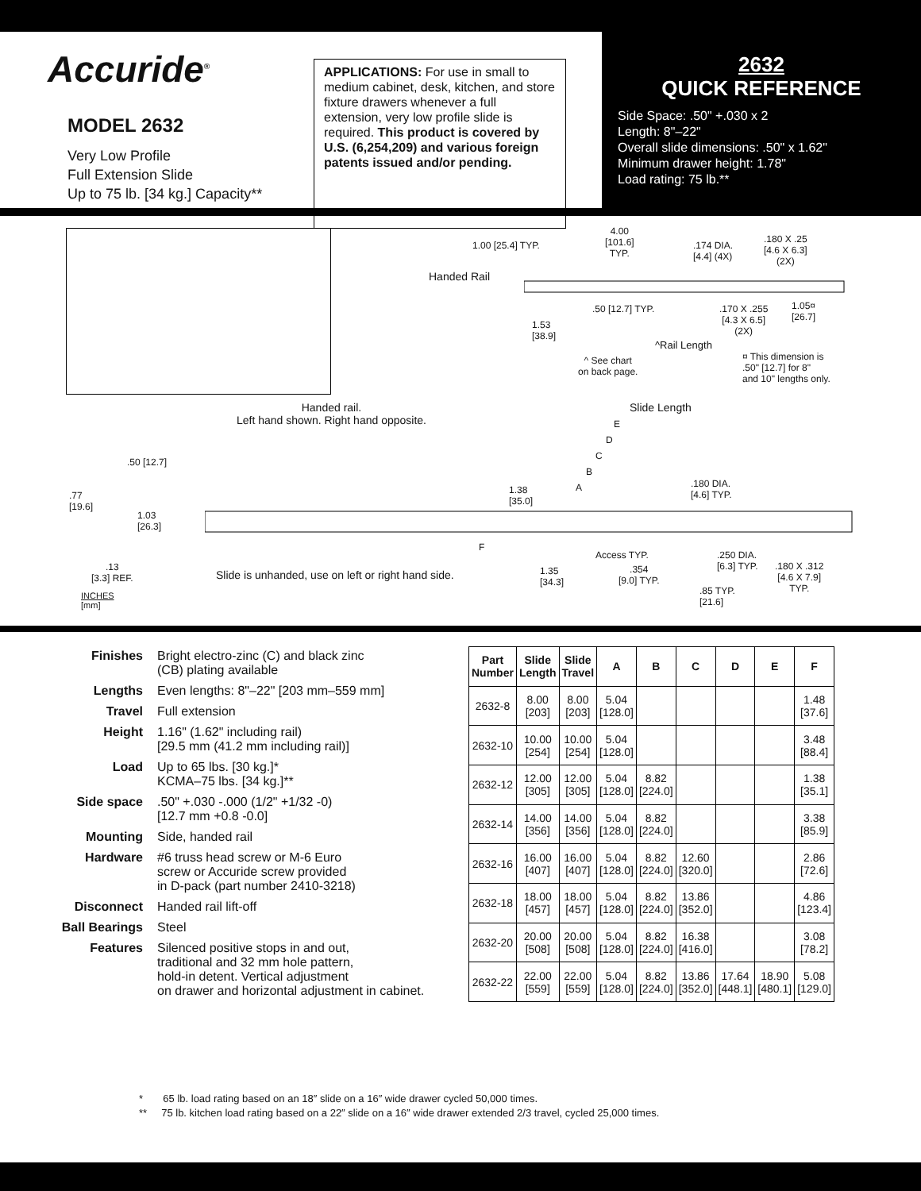Accuride<sup>®</sup>
MODEL 2632
Very Low Profile
Full Extension Slide
Up to 75 lb. [34 kg.] Capacity**
APPLICATIONS: For use in small to medium cabinet, desk, kitchen, and store fixture drawers whenever a full extension, very low profile slide is required. This product is covered by U.S. (6,254,209) and various foreign patents issued and/or pending.
2632
QUICK REFERENCE
Side Space: .50" +.030 x 2
Length: 8"–22"
Overall slide dimensions: .50" x 1.62"
Minimum drawer height: 1.78"
Load rating: 75 lb.**
1.00 [25.4] TYP.
4.00
[101.6]
TYP.
.174 DIA.
[4.4] (4X)
.180 X .25
[4.6 X 6.3]
(2X)
Handed Rail
.50 [12.7] TYP.
.170 X .255
[4.3 X 6.5]
(2X)
1.05¤
[26.7]
1.53
[38.9]
^Rail Length
^ See chart
on back page.
¤ This dimension is
.50" [12.7] for 8"
and 10" lengths only.
Handed rail.
Left hand shown. Right hand opposite.
Slide Length
E
D
C
B
A
.50 [12.7]
.77
[19.6]
1.03
[26.3]
1.38
[35.0]
.180 DIA.
[4.6] TYP.
F
Access TYP.
.250 DIA.
[6.3] TYP.
.13
[3.3] REF.
Slide is unhanded, use on left or right hand side.
1.35
[34.3]
.354
[9.0] TYP.
.180 X .312
[4.6 X 7.9]
TYP.
.85 TYP.
[21.6]
INCHES
[mm]
| Finishes | Bright electro-zinc (C) and black zinc (CB) plating available |
| Lengths | Even lengths: 8"–22" [203 mm–559 mm] |
| Travel | Full extension |
| Height | 1.16" (1.62" including rail) [29.5 mm (41.2 mm including rail)] |
| Load | Up to 65 lbs. [30 kg.]* KCMA–75 lbs. [34 kg.]** |
| Side space | .50" +.030 -.000 (1/2" +1/32 -0) [12.7 mm +0.8 -0.0] |
| Mounting | Side, handed rail |
| Hardware | #6 truss head screw or M-6 Euro screw or Accuride screw provided in D-pack (part number 2410-3218) |
| Disconnect | Handed rail lift-off |
| Ball Bearings | Steel |
| Features | Silenced positive stops in and out, traditional and 32 mm hole pattern, hold-in detent. Vertical adjustment on drawer and horizontal adjustment in cabinet. |
| Part Number | Slide Length | Slide Travel | A | B | C | D | E | F |
| --- | --- | --- | --- | --- | --- | --- | --- | --- |
| 2632-8 | 8.00 [203] | 8.00 [203] | 5.04 [128.0] | | | | | 1.48 [37.6] |
| 2632-10 | 10.00 [254] | 10.00 [254] | 5.04 [128.0] | | | | | 3.48 [88.4] |
| 2632-12 | 12.00 [305] | 12.00 [305] | 5.04 [128.0] | 8.82 [224.0] | | | | 1.38 [35.1] |
| 2632-14 | 14.00 [356] | 14.00 [356] | 5.04 [128.0] | 8.82 [224.0] | | | | 3.38 [85.9] |
| 2632-16 | 16.00 [407] | 16.00 [407] | 5.04 [128.0] | 8.82 [224.0] | 12.60 [320.0] | | | 2.86 [72.6] |
| 2632-18 | 18.00 [457] | 18.00 [457] | 5.04 [128.0] | 8.82 [224.0] | 13.86 [352.0] | | | 4.86 [123.4] |
| 2632-20 | 20.00 [508] | 20.00 [508] | 5.04 [128.0] | 8.82 [224.0] | 16.38 [416.0] | | | 3.08 [78.2] |
| 2632-22 | 22.00 [559] | 22.00 [559] | 5.04 [128.0] | 8.82 [224.0] | 13.86 [352.0] | 17.64 [448.1] | 18.90 [480.1] | 5.08 [129.0] |
* 65 lb. load rating based on an 18″ slide on a 16″ wide drawer cycled 50,000 times.
** 75 lb. kitchen load rating based on a 22″ slide on a 16″ wide drawer extended 2/3 travel, cycled 25,000 times.